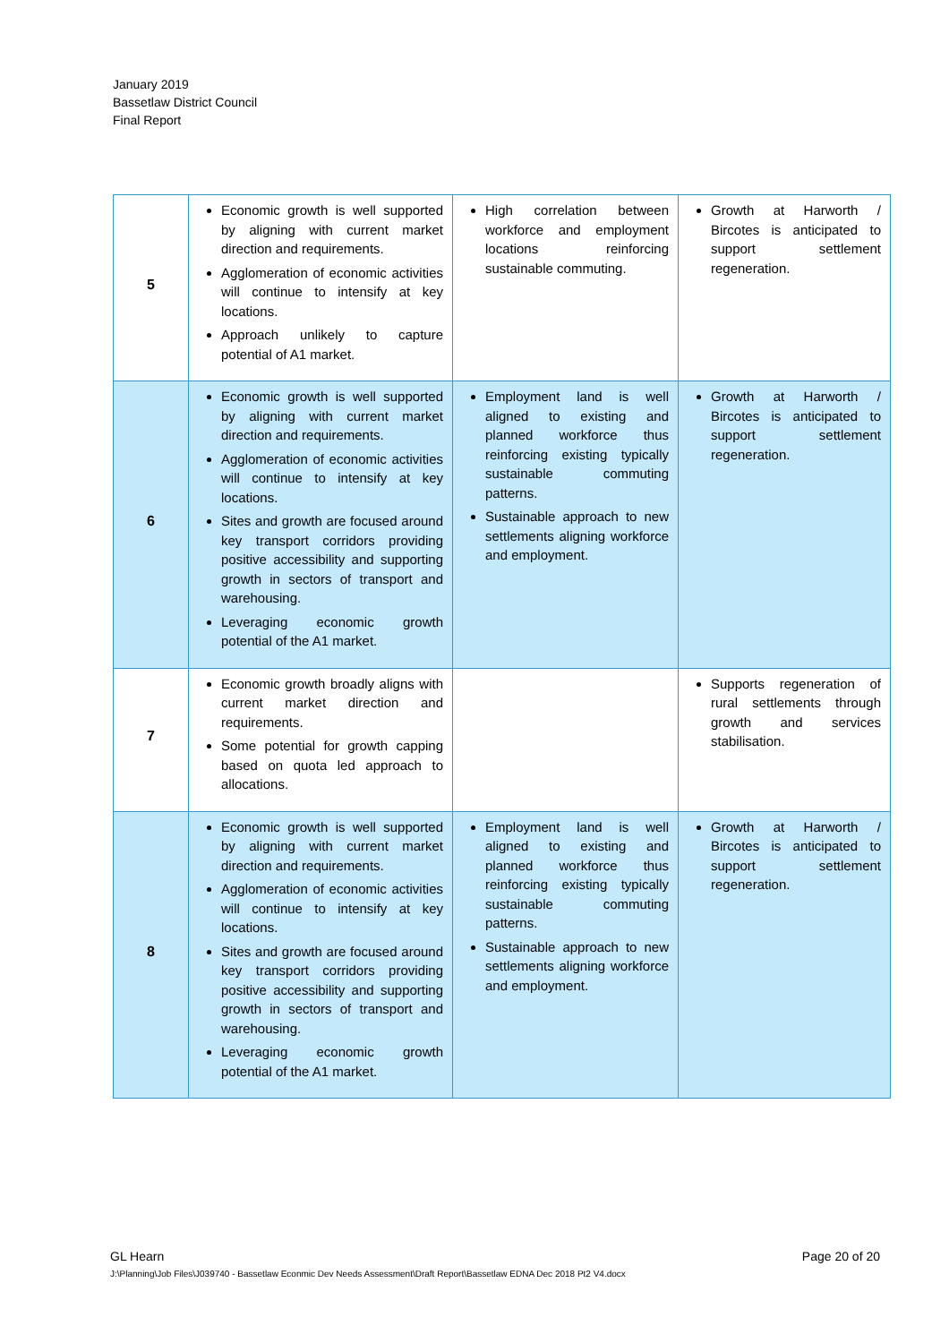January 2019
Bassetlaw District Council
Final Report
| 5 | Economic growth is well supported by aligning with current market direction and requirements. Agglomeration of economic activities will continue to intensify at key locations. Approach unlikely to capture potential of A1 market. | High correlation between workforce and employment locations reinforcing sustainable commuting. | Growth at Harworth / Bircotes is anticipated to support settlement regeneration. |
| 6 | Economic growth is well supported by aligning with current market direction and requirements. Agglomeration of economic activities will continue to intensify at key locations. Sites and growth are focused around key transport corridors providing positive accessibility and supporting growth in sectors of transport and warehousing. Leveraging economic growth potential of the A1 market. | Employment land is well aligned to existing and planned workforce thus reinforcing existing typically sustainable commuting patterns. Sustainable approach to new settlements aligning workforce and employment. | Growth at Harworth / Bircotes is anticipated to support settlement regeneration. |
| 7 | Economic growth broadly aligns with current market direction and requirements. Some potential for growth capping based on quota led approach to allocations. | | Supports regeneration of rural settlements through growth and services stabilisation. |
| 8 | Economic growth is well supported by aligning with current market direction and requirements. Agglomeration of economic activities will continue to intensify at key locations. Sites and growth are focused around key transport corridors providing positive accessibility and supporting growth in sectors of transport and warehousing. Leveraging economic growth potential of the A1 market. | Employment land is well aligned to existing and planned workforce thus reinforcing existing typically sustainable commuting patterns. Sustainable approach to new settlements aligning workforce and employment. | Growth at Harworth / Bircotes is anticipated to support settlement regeneration. |
Page 20 of 20 GL Hearn
J:\Planning\Job Files\J039740 - Bassetlaw Econmic Dev Needs Assessment\Draft Report\Bassetlaw EDNA Dec 2018 Pt2 V4.docx